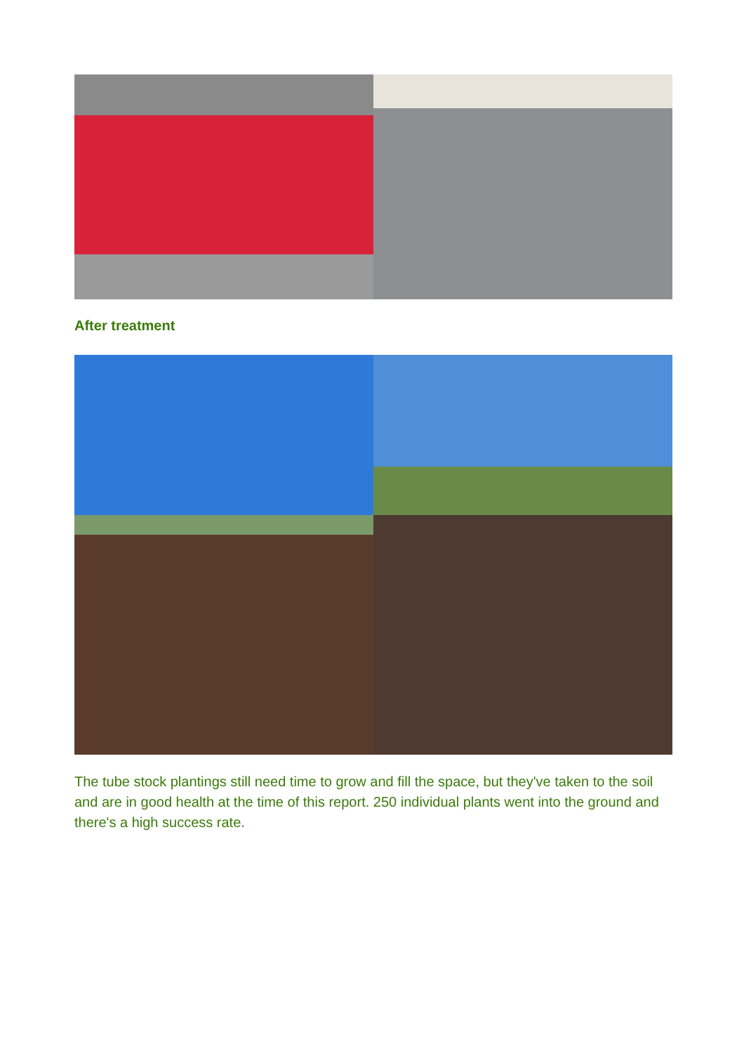After treatment
The tube stock plantings still need time to grow and fill the space, but they've taken to the soil and are in good health at the time of this report. 250 individual plants went into the ground and there's a high success rate.